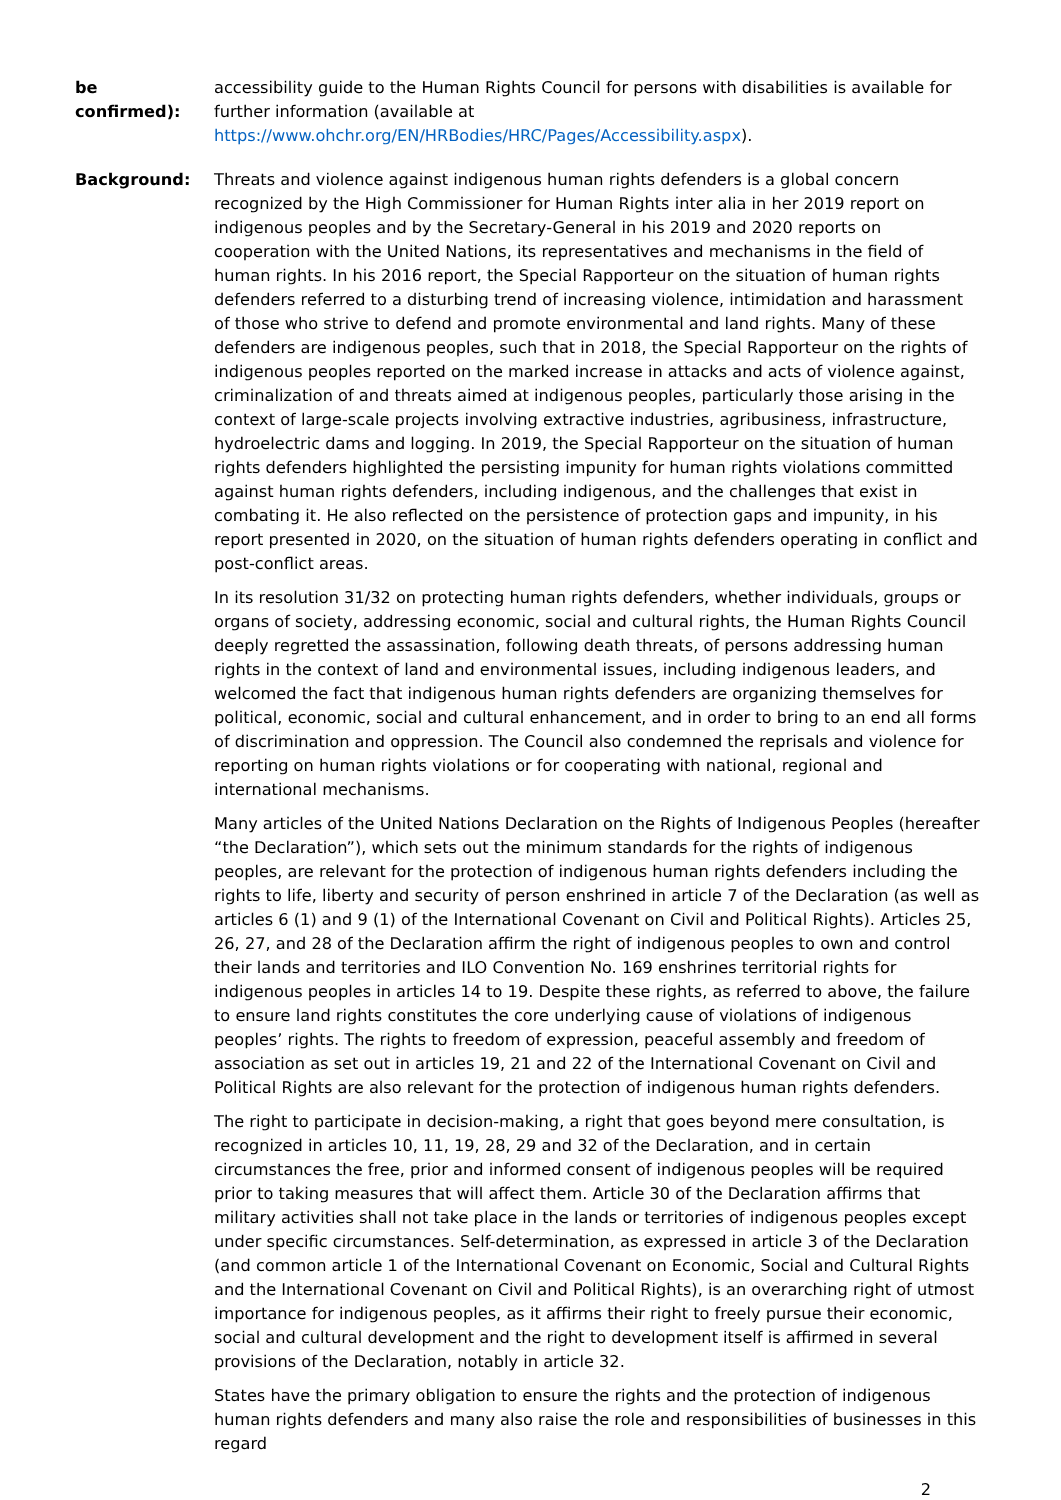be
confirmed):
accessibility guide to the Human Rights Council for persons with disabilities is available for further information (available at https://www.ohchr.org/EN/HRBodies/HRC/Pages/Accessibility.aspx).
Background: Threats and violence against indigenous human rights defenders is a global concern recognized by the High Commissioner for Human Rights inter alia in her 2019 report on indigenous peoples and by the Secretary-General in his 2019 and 2020 reports on cooperation with the United Nations, its representatives and mechanisms in the field of human rights. In his 2016 report, the Special Rapporteur on the situation of human rights defenders referred to a disturbing trend of increasing violence, intimidation and harassment of those who strive to defend and promote environmental and land rights. Many of these defenders are indigenous peoples, such that in 2018, the Special Rapporteur on the rights of indigenous peoples reported on the marked increase in attacks and acts of violence against, criminalization of and threats aimed at indigenous peoples, particularly those arising in the context of large-scale projects involving extractive industries, agribusiness, infrastructure, hydroelectric dams and logging. In 2019, the Special Rapporteur on the situation of human rights defenders highlighted the persisting impunity for human rights violations committed against human rights defenders, including indigenous, and the challenges that exist in combating it. He also reflected on the persistence of protection gaps and impunity, in his report presented in 2020, on the situation of human rights defenders operating in conflict and post-conflict areas.
In its resolution 31/32 on protecting human rights defenders, whether individuals, groups or organs of society, addressing economic, social and cultural rights, the Human Rights Council deeply regretted the assassination, following death threats, of persons addressing human rights in the context of land and environmental issues, including indigenous leaders, and welcomed the fact that indigenous human rights defenders are organizing themselves for political, economic, social and cultural enhancement, and in order to bring to an end all forms of discrimination and oppression. The Council also condemned the reprisals and violence for reporting on human rights violations or for cooperating with national, regional and international mechanisms.
Many articles of the United Nations Declaration on the Rights of Indigenous Peoples (hereafter “the Declaration”), which sets out the minimum standards for the rights of indigenous peoples, are relevant for the protection of indigenous human rights defenders including the rights to life, liberty and security of person enshrined in article 7 of the Declaration (as well as articles 6 (1) and 9 (1) of the International Covenant on Civil and Political Rights). Articles 25, 26, 27, and 28 of the Declaration affirm the right of indigenous peoples to own and control their lands and territories and ILO Convention No. 169 enshrines territorial rights for indigenous peoples in articles 14 to 19. Despite these rights, as referred to above, the failure to ensure land rights constitutes the core underlying cause of violations of indigenous peoples’ rights. The rights to freedom of expression, peaceful assembly and freedom of association as set out in articles 19, 21 and 22 of the International Covenant on Civil and Political Rights are also relevant for the protection of indigenous human rights defenders.
The right to participate in decision-making, a right that goes beyond mere consultation, is recognized in articles 10, 11, 19, 28, 29 and 32 of the Declaration, and in certain circumstances the free, prior and informed consent of indigenous peoples will be required prior to taking measures that will affect them. Article 30 of the Declaration affirms that military activities shall not take place in the lands or territories of indigenous peoples except under specific circumstances. Self-determination, as expressed in article 3 of the Declaration (and common article 1 of the International Covenant on Economic, Social and Cultural Rights and the International Covenant on Civil and Political Rights), is an overarching right of utmost importance for indigenous peoples, as it affirms their right to freely pursue their economic, social and cultural development and the right to development itself is affirmed in several provisions of the Declaration, notably in article 32.
States have the primary obligation to ensure the rights and the protection of indigenous human rights defenders and many also raise the role and responsibilities of businesses in this regard
2